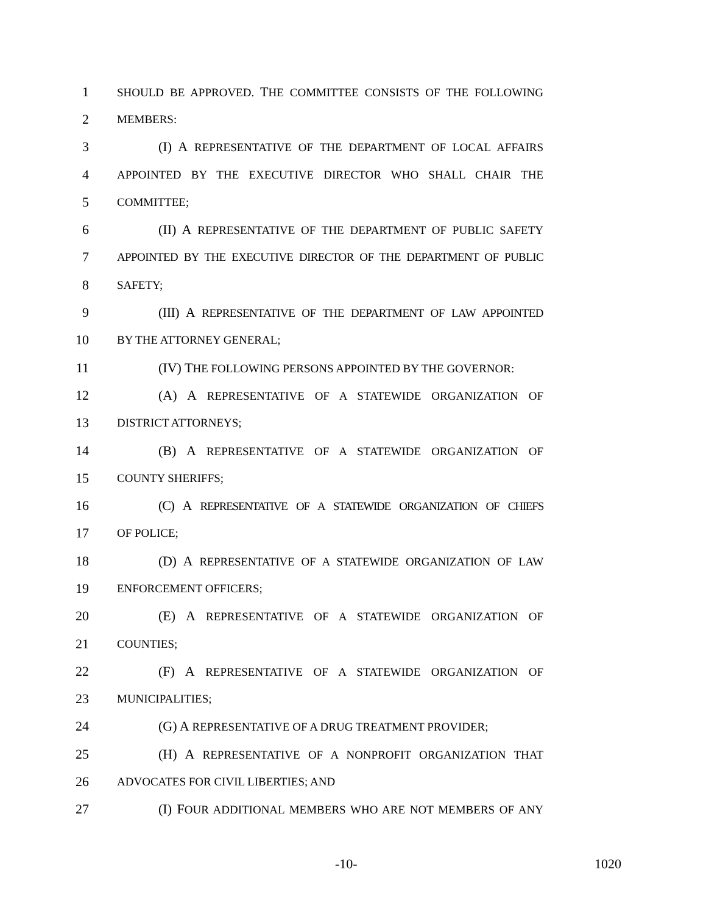1 SHOULD BE APPROVED. THE COMMITTEE CONSISTS OF THE FOLLOWING
2 MEMBERS:
3 (I) A REPRESENTATIVE OF THE DEPARTMENT OF LOCAL AFFAIRS
4 APPOINTED BY THE EXECUTIVE DIRECTOR WHO SHALL CHAIR THE
5 COMMITTEE;
6 (II) A REPRESENTATIVE OF THE DEPARTMENT OF PUBLIC SAFETY
7 APPOINTED BY THE EXECUTIVE DIRECTOR OF THE DEPARTMENT OF PUBLIC
8 SAFETY;
9 (III) A REPRESENTATIVE OF THE DEPARTMENT OF LAW APPOINTED
10 BY THE ATTORNEY GENERAL;
11 (IV) THE FOLLOWING PERSONS APPOINTED BY THE GOVERNOR:
12 (A) A REPRESENTATIVE OF A STATEWIDE ORGANIZATION OF
13 DISTRICT ATTORNEYS;
14 (B) A REPRESENTATIVE OF A STATEWIDE ORGANIZATION OF
15 COUNTY SHERIFFS;
16 (C) A REPRESENTATIVE OF A STATEWIDE ORGANIZATION OF CHIEFS
17 OF POLICE;
18 (D) A REPRESENTATIVE OF A STATEWIDE ORGANIZATION OF LAW
19 ENFORCEMENT OFFICERS;
20 (E) A REPRESENTATIVE OF A STATEWIDE ORGANIZATION OF
21 COUNTIES;
22 (F) A REPRESENTATIVE OF A STATEWIDE ORGANIZATION OF
23 MUNICIPALITIES;
24 (G) A REPRESENTATIVE OF A DRUG TREATMENT PROVIDER;
25 (H) A REPRESENTATIVE OF A NONPROFIT ORGANIZATION THAT
26 ADVOCATES FOR CIVIL LIBERTIES; AND
27 (I) FOUR ADDITIONAL MEMBERS WHO ARE NOT MEMBERS OF ANY
-10- 1020